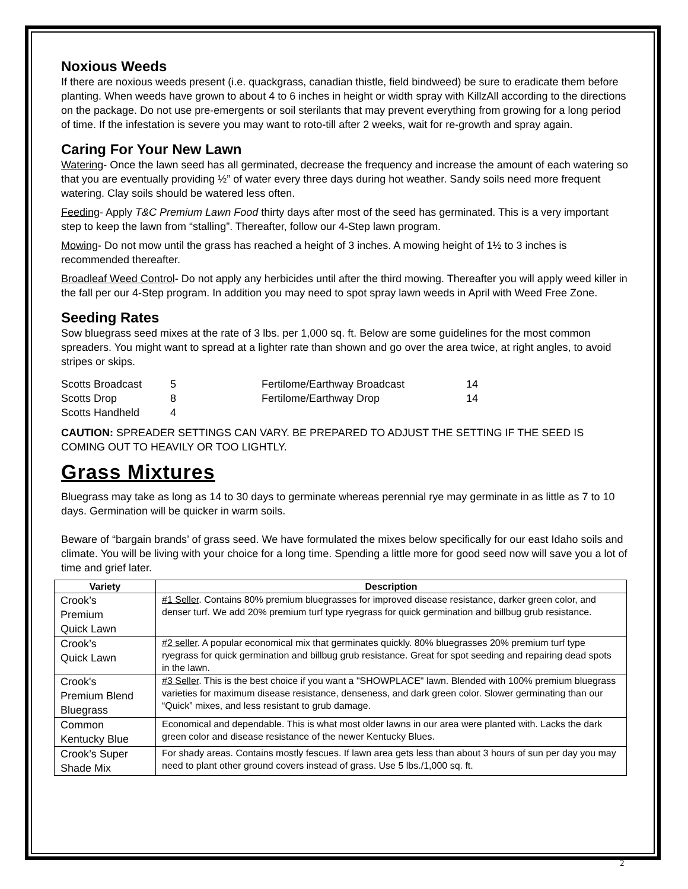Noxious Weeds
If there are noxious weeds present (i.e. quackgrass, canadian thistle, field bindweed) be sure to eradicate them before planting. When weeds have grown to about 4 to 6 inches in height or width spray with KillzAll according to the directions on the package. Do not use pre-emergents or soil sterilants that may prevent everything from growing for a long period of time. If the infestation is severe you may want to roto-till after 2 weeks, wait for re-growth and spray again.
Caring For Your New Lawn
Watering- Once the lawn seed has all germinated, decrease the frequency and increase the amount of each watering so that you are eventually providing ½” of water every three days during hot weather. Sandy soils need more frequent watering. Clay soils should be watered less often.
Feeding- Apply T&C Premium Lawn Food thirty days after most of the seed has germinated. This is a very important step to keep the lawn from “stalling”. Thereafter, follow our 4-Step lawn program.
Mowing- Do not mow until the grass has reached a height of 3 inches. A mowing height of 1½ to 3 inches is recommended thereafter.
Broadleaf Weed Control- Do not apply any herbicides until after the third mowing. Thereafter you will apply weed killer in the fall per our 4-Step program. In addition you may need to spot spray lawn weeds in April with Weed Free Zone.
Seeding Rates
Sow bluegrass seed mixes at the rate of 3 lbs. per 1,000 sq. ft. Below are some guidelines for the most common spreaders. You might want to spread at a lighter rate than shown and go over the area twice, at right angles, to avoid stripes or skips.
| Scotts Broadcast | 5 | Fertilome/Earthway Broadcast | 14 |
| Scotts Drop | 8 | Fertilome/Earthway Drop | 14 |
| Scotts Handheld | 4 | | |
CAUTION: SPREADER SETTINGS CAN VARY. BE PREPARED TO ADJUST THE SETTING IF THE SEED IS COMING OUT TO HEAVILY OR TOO LIGHTLY.
Grass Mixtures
Bluegrass may take as long as 14 to 30 days to germinate whereas perennial rye may germinate in as little as 7 to 10 days. Germination will be quicker in warm soils.
Beware of “bargain brands’ of grass seed. We have formulated the mixes below specifically for our east Idaho soils and climate. You will be living with your choice for a long time. Spending a little more for good seed now will save you a lot of time and grief later.
| Variety | Description |
| --- | --- |
| Crook’s Premium Quick Lawn | #1 Seller . Contains 80% premium bluegrasses for improved disease resistance, darker green color, and denser turf. We add 20% premium turf type ryegrass for quick germination and billbug grub resistance. |
| Crook’s Quick Lawn | #2 seller . A popular economical mix that germinates quickly. 80% bluegrasses 20% premium turf type ryegrass for quick germination and billbug grub resistance. Great for spot seeding and repairing dead spots in the lawn. |
| Crook's Premium Blend Bluegrass | #3 Seller . This is the best choice if you want a "SHOWPLACE" lawn. Blended with 100% premium bluegrass varieties for maximum disease resistance, denseness, and dark green color. Slower germinating than our “Quick” mixes, and less resistant to grub damage. |
| Common Kentucky Blue | Economical and dependable. This is what most older lawns in our area were planted with. Lacks the dark green color and disease resistance of the newer Kentucky Blues. |
| Crook’s Super Shade Mix | For shady areas. Contains mostly fescues. If lawn area gets less than about 3 hours of sun per day you may need to plant other ground covers instead of grass. Use 5 lbs./1,000 sq. ft. |
2